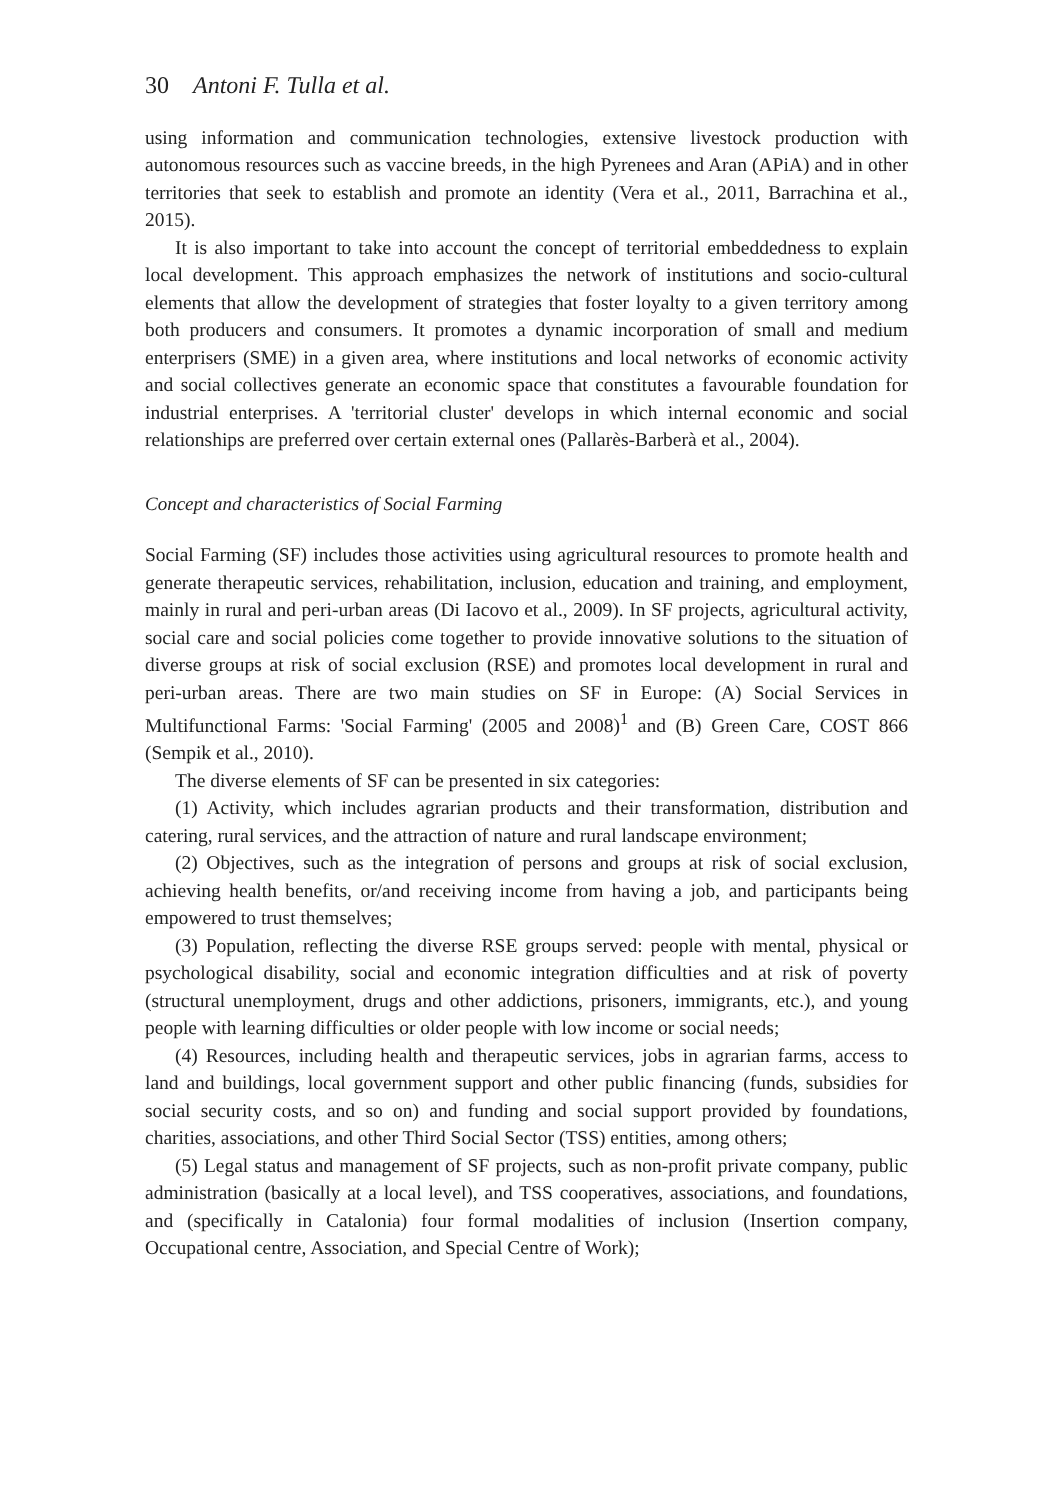30 Antoni F. Tulla et al.
using information and communication technologies, extensive livestock production with autonomous resources such as vaccine breeds, in the high Pyrenees and Aran (APiA) and in other territories that seek to establish and promote an identity (Vera et al., 2011, Barrachina et al., 2015).
It is also important to take into account the concept of territorial embeddedness to explain local development. This approach emphasizes the network of institutions and socio-cultural elements that allow the development of strategies that foster loyalty to a given territory among both producers and consumers. It promotes a dynamic incorporation of small and medium enterprisers (SME) in a given area, where institutions and local networks of economic activity and social collectives generate an economic space that constitutes a favourable foundation for industrial enterprises. A 'territorial cluster' develops in which internal economic and social relationships are preferred over certain external ones (Pallarès-Barberà et al., 2004).
Concept and characteristics of Social Farming
Social Farming (SF) includes those activities using agricultural resources to promote health and generate therapeutic services, rehabilitation, inclusion, education and training, and employment, mainly in rural and peri-urban areas (Di Iacovo et al., 2009). In SF projects, agricultural activity, social care and social policies come together to provide innovative solutions to the situation of diverse groups at risk of social exclusion (RSE) and promotes local development in rural and peri-urban areas. There are two main studies on SF in Europe: (A) Social Services in Multifunctional Farms: 'Social Farming' (2005 and 2008)<sup>1</sup> and (B) Green Care, COST 866 (Sempik et al., 2010).
The diverse elements of SF can be presented in six categories:
(1) Activity, which includes agrarian products and their transformation, distribution and catering, rural services, and the attraction of nature and rural landscape environment;
(2) Objectives, such as the integration of persons and groups at risk of social exclusion, achieving health benefits, or/and receiving income from having a job, and participants being empowered to trust themselves;
(3) Population, reflecting the diverse RSE groups served: people with mental, physical or psychological disability, social and economic integration difficulties and at risk of poverty (structural unemployment, drugs and other addictions, prisoners, immigrants, etc.), and young people with learning difficulties or older people with low income or social needs;
(4) Resources, including health and therapeutic services, jobs in agrarian farms, access to land and buildings, local government support and other public financing (funds, subsidies for social security costs, and so on) and funding and social support provided by foundations, charities, associations, and other Third Social Sector (TSS) entities, among others;
(5) Legal status and management of SF projects, such as non-profit private company, public administration (basically at a local level), and TSS cooperatives, associations, and foundations, and (specifically in Catalonia) four formal modalities of inclusion (Insertion company, Occupational centre, Association, and Special Centre of Work);